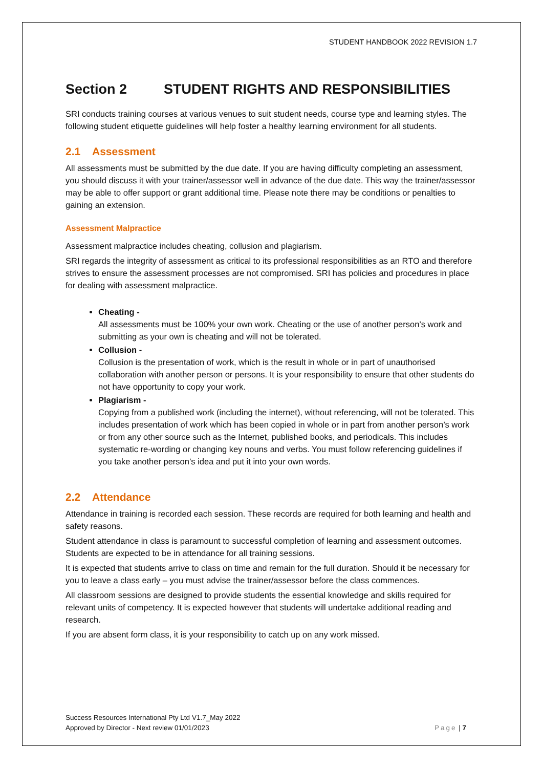STUDENT HANDBOOK 2022 REVISION 1.7
Section 2 STUDENT RIGHTS AND RESPONSIBILITIES
SRI conducts training courses at various venues to suit student needs, course type and learning styles. The following student etiquette guidelines will help foster a healthy learning environment for all students.
2.1 Assessment
All assessments must be submitted by the due date. If you are having difficulty completing an assessment, you should discuss it with your trainer/assessor well in advance of the due date. This way the trainer/assessor may be able to offer support or grant additional time. Please note there may be conditions or penalties to gaining an extension.
Assessment Malpractice
Assessment malpractice includes cheating, collusion and plagiarism.
SRI regards the integrity of assessment as critical to its professional responsibilities as an RTO and therefore strives to ensure the assessment processes are not compromised. SRI has policies and procedures in place for dealing with assessment malpractice.
Cheating -
All assessments must be 100% your own work. Cheating or the use of another person’s work and submitting as your own is cheating and will not be tolerated.
Collusion -
Collusion is the presentation of work, which is the result in whole or in part of unauthorised collaboration with another person or persons. It is your responsibility to ensure that other students do not have opportunity to copy your work.
Plagiarism -
Copying from a published work (including the internet), without referencing, will not be tolerated. This includes presentation of work which has been copied in whole or in part from another person’s work or from any other source such as the Internet, published books, and periodicals. This includes systematic re-wording or changing key nouns and verbs. You must follow referencing guidelines if you take another person’s idea and put it into your own words.
2.2 Attendance
Attendance in training is recorded each session. These records are required for both learning and health and safety reasons.
Student attendance in class is paramount to successful completion of learning and assessment outcomes. Students are expected to be in attendance for all training sessions.
It is expected that students arrive to class on time and remain for the full duration. Should it be necessary for you to leave a class early – you must advise the trainer/assessor before the class commences.
All classroom sessions are designed to provide students the essential knowledge and skills required for relevant units of competency. It is expected however that students will undertake additional reading and research.
If you are absent form class, it is your responsibility to catch up on any work missed.
Success Resources International Pty Ltd V1.7_May 2022
Approved by Director - Next review 01/01/2023
Page | 7